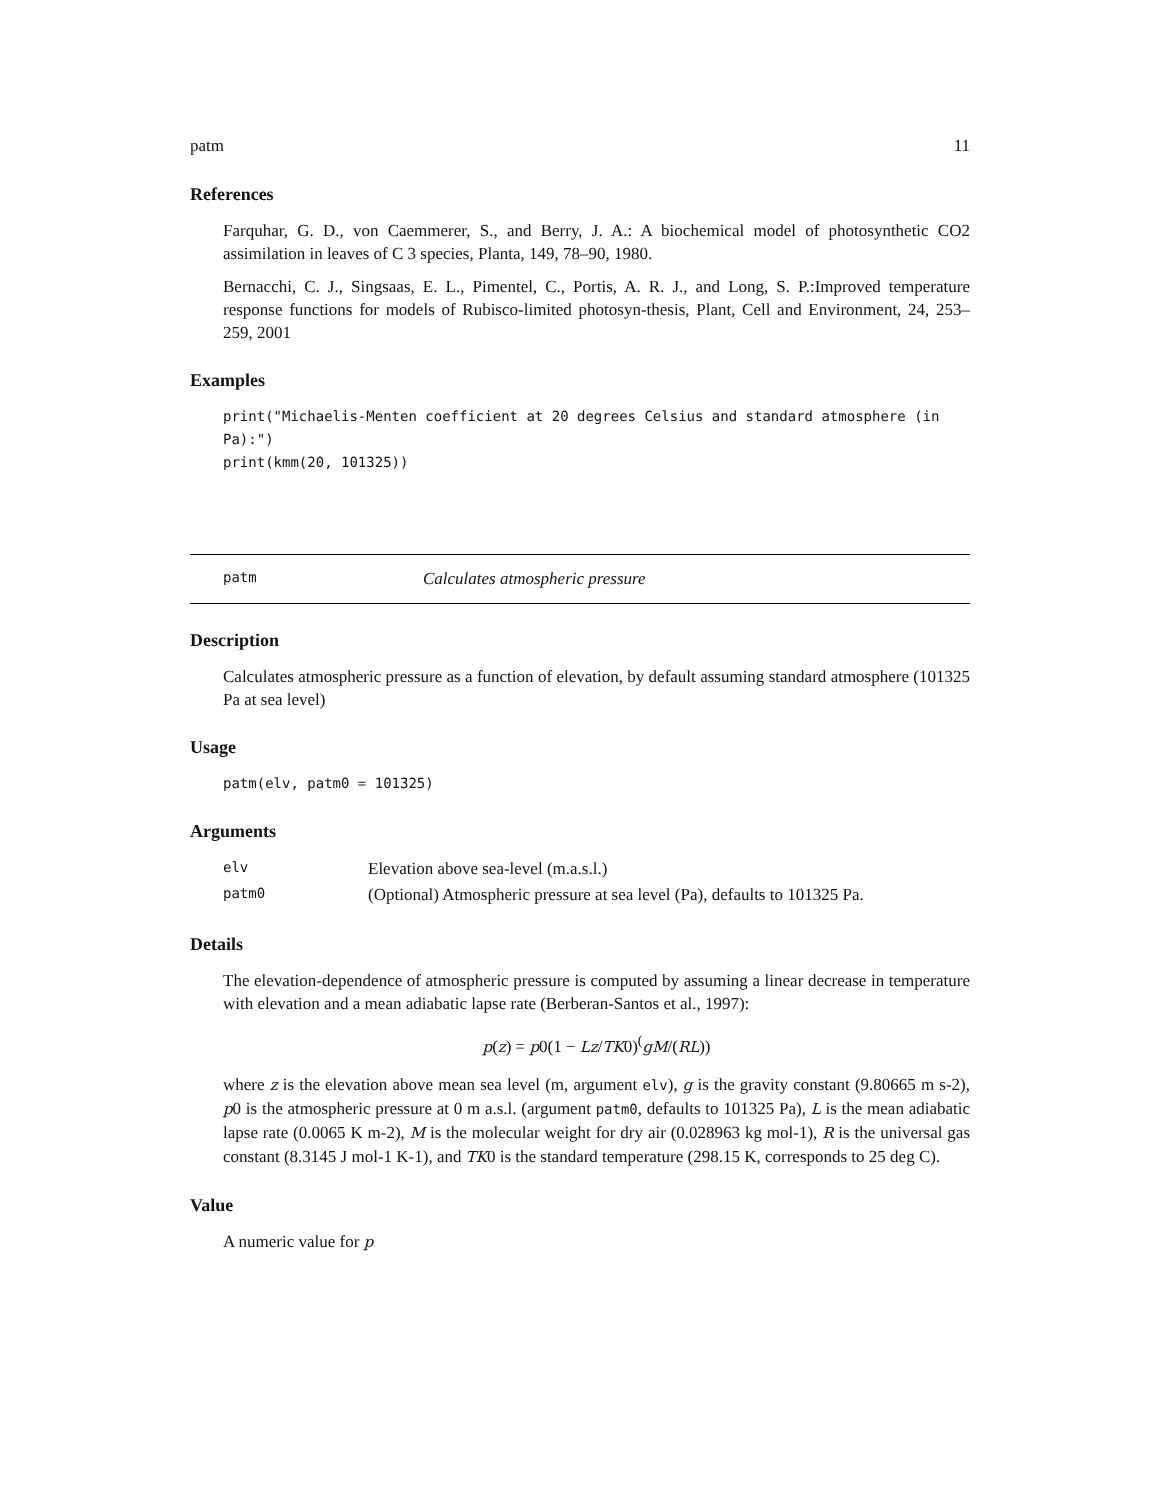patm 11
References
Farquhar, G. D., von Caemmerer, S., and Berry, J. A.: A biochemical model of photosynthetic CO2 assimilation in leaves of C 3 species, Planta, 149, 78–90, 1980.
Bernacchi, C. J., Singsaas, E. L., Pimentel, C., Portis, A. R. J., and Long, S. P.:Improved temperature response functions for models of Rubisco-limited photosyn-thesis, Plant, Cell and Environment, 24, 253–259, 2001
Examples
print("Michaelis-Menten coefficient at 20 degrees Celsius and standard atmosphere (in Pa):")
print(kmm(20, 101325))
patm Calculates atmospheric pressure
Description
Calculates atmospheric pressure as a function of elevation, by default assuming standard atmosphere (101325 Pa at sea level)
Usage
patm(elv, patm0 = 101325)
Arguments
| elv | Elevation above sea-level (m.a.s.l.) |
| patm0 | (Optional) Atmospheric pressure at sea level (Pa), defaults to 101325 Pa. |
Details
The elevation-dependence of atmospheric pressure is computed by assuming a linear decrease in temperature with elevation and a mean adiabatic lapse rate (Berberan-Santos et al., 1997):
p(z) = p0(1 − Lz/TK0)<sup>(</sup>gM/(RL))
where z is the elevation above mean sea level (m, argument elv), g is the gravity constant (9.80665 m s-2), p0 is the atmospheric pressure at 0 m a.s.l. (argument patm0, defaults to 101325 Pa), L is the mean adiabatic lapse rate (0.0065 K m-2), M is the molecular weight for dry air (0.028963 kg mol-1), R is the universal gas constant (8.3145 J mol-1 K-1), and TK0 is the standard temperature (298.15 K, corresponds to 25 deg C).
Value
A numeric value for p